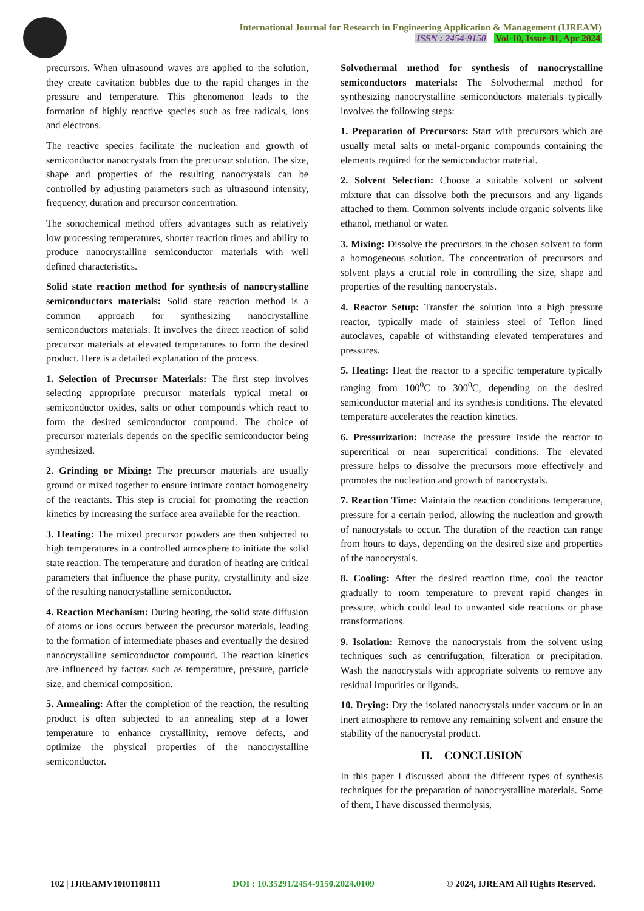International Journal for Research in Engineering Application & Management (IJREAM)
ISSN : 2454-9150 Vol-10, Issue-01, Apr 2024
precursors. When ultrasound waves are applied to the solution, they create cavitation bubbles due to the rapid changes in the pressure and temperature. This phenomenon leads to the formation of highly reactive species such as free radicals, ions and electrons.
The reactive species facilitate the nucleation and growth of semiconductor nanocrystals from the precursor solution. The size, shape and properties of the resulting nanocrystals can be controlled by adjusting parameters such as ultrasound intensity, frequency, duration and precursor concentration.
The sonochemical method offers advantages such as relatively low processing temperatures, shorter reaction times and ability to produce nanocrystalline semiconductor materials with well defined characteristics.
Solid state reaction method for synthesis of nanocrystalline semiconductors materials: Solid state reaction method is a common approach for synthesizing nanocrystalline semiconductors materials. It involves the direct reaction of solid precursor materials at elevated temperatures to form the desired product. Here is a detailed explanation of the process.
1. Selection of Precursor Materials: The first step involves selecting appropriate precursor materials typical metal or semiconductor oxides, salts or other compounds which react to form the desired semiconductor compound. The choice of precursor materials depends on the specific semiconductor being synthesized.
2. Grinding or Mixing: The precursor materials are usually ground or mixed together to ensure intimate contact homogeneity of the reactants. This step is crucial for promoting the reaction kinetics by increasing the surface area available for the reaction.
3. Heating: The mixed precursor powders are then subjected to high temperatures in a controlled atmosphere to initiate the solid state reaction. The temperature and duration of heating are critical parameters that influence the phase purity, crystallinity and size of the resulting nanocrystalline semiconductor.
4. Reaction Mechanism: During heating, the solid state diffusion of atoms or ions occurs between the precursor materials, leading to the formation of intermediate phases and eventually the desired nanocrystalline semiconductor compound. The reaction kinetics are influenced by factors such as temperature, pressure, particle size, and chemical composition.
5. Annealing: After the completion of the reaction, the resulting product is often subjected to an annealing step at a lower temperature to enhance crystallinity, remove defects, and optimize the physical properties of the nanocrystalline semiconductor.
Solvothermal method for synthesis of nanocrystalline semiconductors materials: The Solvothermal method for synthesizing nanocrystalline semiconductors materials typically involves the following steps:
1. Preparation of Precursors: Start with precursors which are usually metal salts or metal-organic compounds containing the elements required for the semiconductor material.
2. Solvent Selection: Choose a suitable solvent or solvent mixture that can dissolve both the precursors and any ligands attached to them. Common solvents include organic solvents like ethanol, methanol or water.
3. Mixing: Dissolve the precursors in the chosen solvent to form a homogeneous solution. The concentration of precursors and solvent plays a crucial role in controlling the size, shape and properties of the resulting nanocrystals.
4. Reactor Setup: Transfer the solution into a high pressure reactor, typically made of stainless steel of Teflon lined autoclaves, capable of withstanding elevated temperatures and pressures.
5. Heating: Heat the reactor to a specific temperature typically ranging from 100<sup>0</sup>C to 300<sup>0</sup>C, depending on the desired semiconductor material and its synthesis conditions. The elevated temperature accelerates the reaction kinetics.
6. Pressurization: Increase the pressure inside the reactor to supercritical or near supercritical conditions. The elevated pressure helps to dissolve the precursors more effectively and promotes the nucleation and growth of nanocrystals.
7. Reaction Time: Maintain the reaction conditions temperature, pressure for a certain period, allowing the nucleation and growth of nanocrystals to occur. The duration of the reaction can range from hours to days, depending on the desired size and properties of the nanocrystals.
8. Cooling: After the desired reaction time, cool the reactor gradually to room temperature to prevent rapid changes in pressure, which could lead to unwanted side reactions or phase transformations.
9. Isolation: Remove the nanocrystals from the solvent using techniques such as centrifugation, filteration or precipitation. Wash the nanocrystals with appropriate solvents to remove any residual impurities or ligands.
10. Drying: Dry the isolated nanocrystals under vaccum or in an inert atmosphere to remove any remaining solvent and ensure the stability of the nanocrystal product.
II. CONCLUSION
In this paper I discussed about the different types of synthesis techniques for the preparation of nanocrystalline materials. Some of them, I have discussed thermolysis,
102 | IJREAMV10I01108111 DOI : 10.35291/2454-9150.2024.0109 © 2024, IJREAM All Rights Reserved.